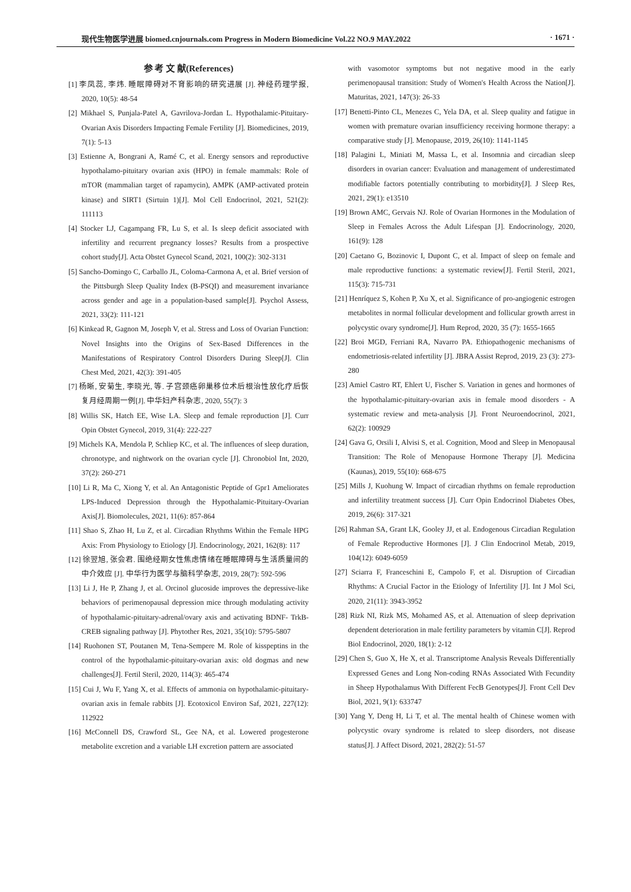现代生物医学进展 biomed.cnjournals.com Progress in Modern Biomedicine Vol.22 NO.9 MAY.2022 · 1671 ·
参 考 文 献(References)
[1] 李凤蕊, 李炜. 睡眠障碍对不育影响的研究进展 [J]. 神经药理学报, 2020, 10(5): 48-54
[2] Mikhael S, Punjala-Patel A, Gavrilova-Jordan L. Hypothalamic-Pituitary-Ovarian Axis Disorders Impacting Female Fertility [J]. Biomedicines, 2019, 7(1): 5-13
[3] Estienne A, Bongrani A, Ramé C, et al. Energy sensors and reproductive hypothalamo-pituitary ovarian axis (HPO) in female mammals: Role of mTOR (mammalian target of rapamycin), AMPK (AMP-activated protein kinase) and SIRT1 (Sirtuin 1)[J]. Mol Cell Endocrinol, 2021, 521(2): 111113
[4] Stocker LJ, Cagampang FR, Lu S, et al. Is sleep deficit associated with infertility and recurrent pregnancy losses? Results from a prospective cohort study[J]. Acta Obstet Gynecol Scand, 2021, 100(2): 302-3131
[5] Sancho-Domingo C, Carballo JL, Coloma-Carmona A, et al. Brief version of the Pittsburgh Sleep Quality Index (B-PSQI) and measurement invariance across gender and age in a population-based sample[J]. Psychol Assess, 2021, 33(2): 111-121
[6] Kinkead R, Gagnon M, Joseph V, et al. Stress and Loss of Ovarian Function: Novel Insights into the Origins of Sex-Based Differences in the Manifestations of Respiratory Control Disorders During Sleep[J]. Clin Chest Med, 2021, 42(3): 391-405
[7] 杨晰, 安菊生, 李晓光, 等. 子宫颈癌卵巢移位术后根治性放化疗后恢复月经周期一例[J]. 中华妇产科杂志, 2020, 55(7): 3
[8] Willis SK, Hatch EE, Wise LA. Sleep and female reproduction [J]. Curr Opin Obstet Gynecol, 2019, 31(4): 222-227
[9] Michels KA, Mendola P, Schliep KC, et al. The influences of sleep duration, chronotype, and nightwork on the ovarian cycle [J]. Chronobiol Int, 2020, 37(2): 260-271
[10] Li R, Ma C, Xiong Y, et al. An Antagonistic Peptide of Gpr1 Ameliorates LPS-Induced Depression through the Hypothalamic-Pituitary-Ovarian Axis[J]. Biomolecules, 2021, 11(6): 857-864
[11] Shao S, Zhao H, Lu Z, et al. Circadian Rhythms Within the Female HPG Axis: From Physiology to Etiology [J]. Endocrinology, 2021, 162(8): 117
[12] 徐翌旭, 张会君. 围绝经期女性焦虑情绪在睡眠障碍与生活质量间的中介效应 [J]. 中华行为医学与脑科学杂志, 2019, 28(7): 592-596
[13] Li J, He P, Zhang J, et al. Orcinol glucoside improves the depressive-like behaviors of perimenopausal depression mice through modulating activity of hypothalamic-pituitary-adrenal/ovary axis and activating BDNF- TrkB-CREB signaling pathway [J]. Phytother Res, 2021, 35(10): 5795-5807
[14] Ruohonen ST, Poutanen M, Tena-Sempere M. Role of kisspeptins in the control of the hypothalamic-pituitary-ovarian axis: old dogmas and new challenges[J]. Fertil Steril, 2020, 114(3): 465-474
[15] Cui J, Wu F, Yang X, et al. Effects of ammonia on hypothalamic-pituitary-ovarian axis in female rabbits [J]. Ecotoxicol Environ Saf, 2021, 227(12): 112922
[16] McConnell DS, Crawford SL, Gee NA, et al. Lowered progesterone metabolite excretion and a variable LH excretion pattern are associated
with vasomotor symptoms but not negative mood in the early perimenopausal transition: Study of Women's Health Across the Nation[J]. Maturitas, 2021, 147(3): 26-33
[17] Benetti-Pinto CL, Menezes C, Yela DA, et al. Sleep quality and fatigue in women with premature ovarian insufficiency receiving hormone therapy: a comparative study [J]. Menopause, 2019, 26(10): 1141-1145
[18] Palagini L, Miniati M, Massa L, et al. Insomnia and circadian sleep disorders in ovarian cancer: Evaluation and management of underestimated modifiable factors potentially contributing to morbidity[J]. J Sleep Res, 2021, 29(1): e13510
[19] Brown AMC, Gervais NJ. Role of Ovarian Hormones in the Modulation of Sleep in Females Across the Adult Lifespan [J]. Endocrinology, 2020, 161(9): 128
[20] Caetano G, Bozinovic I, Dupont C, et al. Impact of sleep on female and male reproductive functions: a systematic review[J]. Fertil Steril, 2021, 115(3): 715-731
[21] Henríquez S, Kohen P, Xu X, et al. Significance of pro-angiogenic estrogen metabolites in normal follicular development and follicular growth arrest in polycystic ovary syndrome[J]. Hum Reprod, 2020, 35 (7): 1655-1665
[22] Broi MGD, Ferriani RA, Navarro PA. Ethiopathogenic mechanisms of endometriosis-related infertility [J]. JBRA Assist Reprod, 2019, 23 (3): 273-280
[23] Amiel Castro RT, Ehlert U, Fischer S. Variation in genes and hormones of the hypothalamic-pituitary-ovarian axis in female mood disorders - A systematic review and meta-analysis [J]. Front Neuroendocrinol, 2021, 62(2): 100929
[24] Gava G, Orsili I, Alvisi S, et al. Cognition, Mood and Sleep in Menopausal Transition: The Role of Menopause Hormone Therapy [J]. Medicina (Kaunas), 2019, 55(10): 668-675
[25] Mills J, Kuohung W. Impact of circadian rhythms on female reproduction and infertility treatment success [J]. Curr Opin Endocrinol Diabetes Obes, 2019, 26(6): 317-321
[26] Rahman SA, Grant LK, Gooley JJ, et al. Endogenous Circadian Regulation of Female Reproductive Hormones [J]. J Clin Endocrinol Metab, 2019, 104(12): 6049-6059
[27] Sciarra F, Franceschini E, Campolo F, et al. Disruption of Circadian Rhythms: A Crucial Factor in the Etiology of Infertility [J]. Int J Mol Sci, 2020, 21(11): 3943-3952
[28] Rizk NI, Rizk MS, Mohamed AS, et al. Attenuation of sleep deprivation dependent deterioration in male fertility parameters by vitamin C[J]. Reprod Biol Endocrinol, 2020, 18(1): 2-12
[29] Chen S, Guo X, He X, et al. Transcriptome Analysis Reveals Differentially Expressed Genes and Long Non-coding RNAs Associated With Fecundity in Sheep Hypothalamus With Different FecB Genotypes[J]. Front Cell Dev Biol, 2021, 9(1): 633747
[30] Yang Y, Deng H, Li T, et al. The mental health of Chinese women with polycystic ovary syndrome is related to sleep disorders, not disease status[J]. J Affect Disord, 2021, 282(2): 51-57